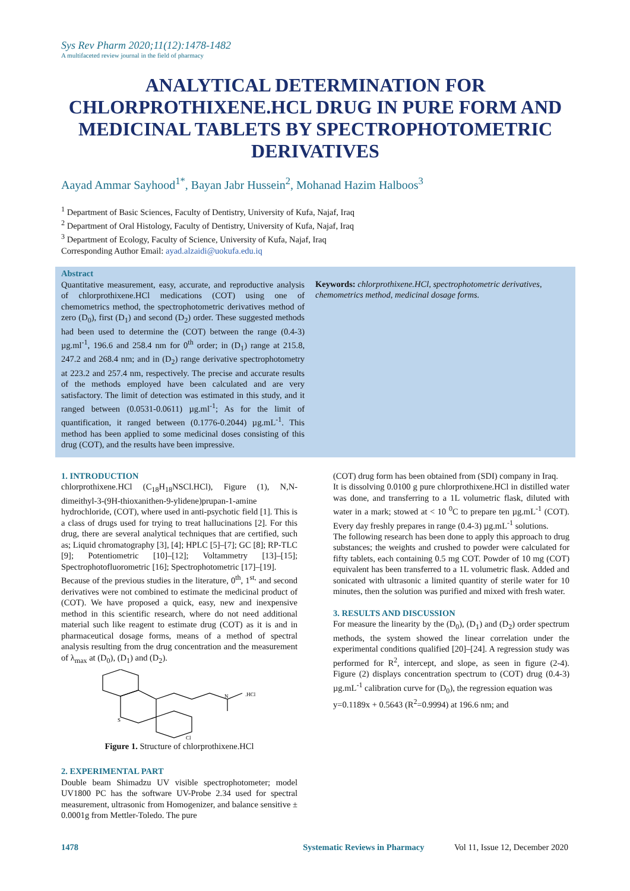Sys Rev Pharm 2020;11(12):1478-1482
A multifaceted review journal in the field of pharmacy
ANALYTICAL DETERMINATION FOR CHLORPROTHIXENE.HCL DRUG IN PURE FORM AND MEDICINAL TABLETS BY SPECTROPHOTOMETRIC DERIVATIVES
Aayad Ammar Sayhood<sup>1*</sup>, Bayan Jabr Hussein<sup>2</sup>, Mohanad Hazim Halboos<sup>3</sup>
<sup>1</sup> Department of Basic Sciences, Faculty of Dentistry, University of Kufa, Najaf, Iraq
<sup>2</sup> Department of Oral Histology, Faculty of Dentistry, University of Kufa, Najaf, Iraq
<sup>3</sup> Department of Ecology, Faculty of Science, University of Kufa, Najaf, Iraq
Corresponding Author Email: ayad.alzaidi@uokufa.edu.iq
Abstract
Quantitative measurement, easy, accurate, and reproductive analysis of chlorprothixene.HCl medications (COT) using one of chemometrics method, the spectrophotometric derivatives method of zero (D<sub>0</sub>), first (D<sub>1</sub>) and second (D<sub>2</sub>) order. These suggested methods had been used to determine the (COT) between the range (0.4-3) µg.ml<sup>-1</sup>, 196.6 and 258.4 nm for 0<sup>th</sup> order; in (D<sub>1</sub>) range at 215.8, 247.2 and 268.4 nm; and in (D<sub>2</sub>) range derivative spectrophotometry at 223.2 and 257.4 nm, respectively. The precise and accurate results of the methods employed have been calculated and are very satisfactory. The limit of detection was estimated in this study, and it ranged between (0.0531-0.0611) µg.ml<sup>-1</sup>; As for the limit of quantification, it ranged between (0.1776-0.2044) µg.mL<sup>-1</sup>. This method has been applied to some medicinal doses consisting of this drug (COT), and the results have been impressive.
Keywords: chlorprothixene.HCl, spectrophotometric derivatives, chemometrics method, medicinal dosage forms.
1. INTRODUCTION
chlorprothixene.HCl (C<sub>18</sub>H<sub>18</sub>NSCl.HCl), Figure (1), N,N-dimeithyl-3-(9H-thioxanithen-9-ylidene)prupan-1-amine hydrochloride, (COT), where used in anti-psychotic field [1]. This is a class of drugs used for trying to treat hallucinations [2]. For this drug, there are several analytical techniques that are certified, such as; Liquid chromatography [3], [4]; HPLC [5]–[7]; GC [8]; RP-TLC [9]; Potentiometric [10]–[12]; Voltammetry [13]–[15]; Spectrophotofluorometric [16]; Spectrophotometric [17]–[19].
Because of the previous studies in the literature, 0<sup>th</sup>, 1<sup>st,</sup> and second derivatives were not combined to estimate the medicinal product of (COT). We have proposed a quick, easy, new and inexpensive method in this scientific research, where do not need additional material such like reagent to estimate drug (COT) as it is and in pharmaceutical dosage forms, means of a method of spectral analysis resulting from the drug concentration and the measurement of λ<sub>max</sub> at (D<sub>0</sub>), (D<sub>1</sub>) and (D<sub>2</sub>).
S
N
.HCl
Cl
Figure 1. Structure of chlorprothixene.HCl
2. EXPERIMENTAL PART
Double beam Shimadzu UV visible spectrophotometer; model UV1800 PC has the software UV-Probe 2.34 used for spectral measurement, ultrasonic from Homogenizer, and balance sensitive ± 0.0001g from Mettler-Toledo. The pure
(COT) drug form has been obtained from (SDI) company in Iraq.
It is dissolving 0.0100 g pure chlorprothixene.HCl in distilled water was done, and transferring to a 1L volumetric flask, diluted with water in a mark; stowed at < 10 <sup>0</sup>C to prepare ten µg.mL<sup>-1</sup> (COT). Every day freshly prepares in range (0.4-3) µg.mL<sup>-1</sup> solutions.
The following research has been done to apply this approach to drug substances; the weights and crushed to powder were calculated for fifty tablets, each containing 0.5 mg COT. Powder of 10 mg (COT) equivalent has been transferred to a 1L volumetric flask. Added and sonicated with ultrasonic a limited quantity of sterile water for 10 minutes, then the solution was purified and mixed with fresh water.
3. RESULTS AND DISCUSSION
For measure the linearity by the (D<sub>0</sub>), (D<sub>1</sub>) and (D<sub>2</sub>) order spectrum methods, the system showed the linear correlation under the experimental conditions qualified [20]–[24]. A regression study was performed for R<sup>2</sup>, intercept, and slope, as seen in figure (2-4). Figure (2) displays concentration spectrum to (COT) drug (0.4-3) µg.mL<sup>-1</sup> calibration curve for (D<sub>0</sub>), the regression equation was
y=0.1189x + 0.5643 (R<sup>2</sup>=0.9994) at 196.6 nm; and
1478 Systematic Reviews in Pharmacy Vol 11, Issue 12, December 2020